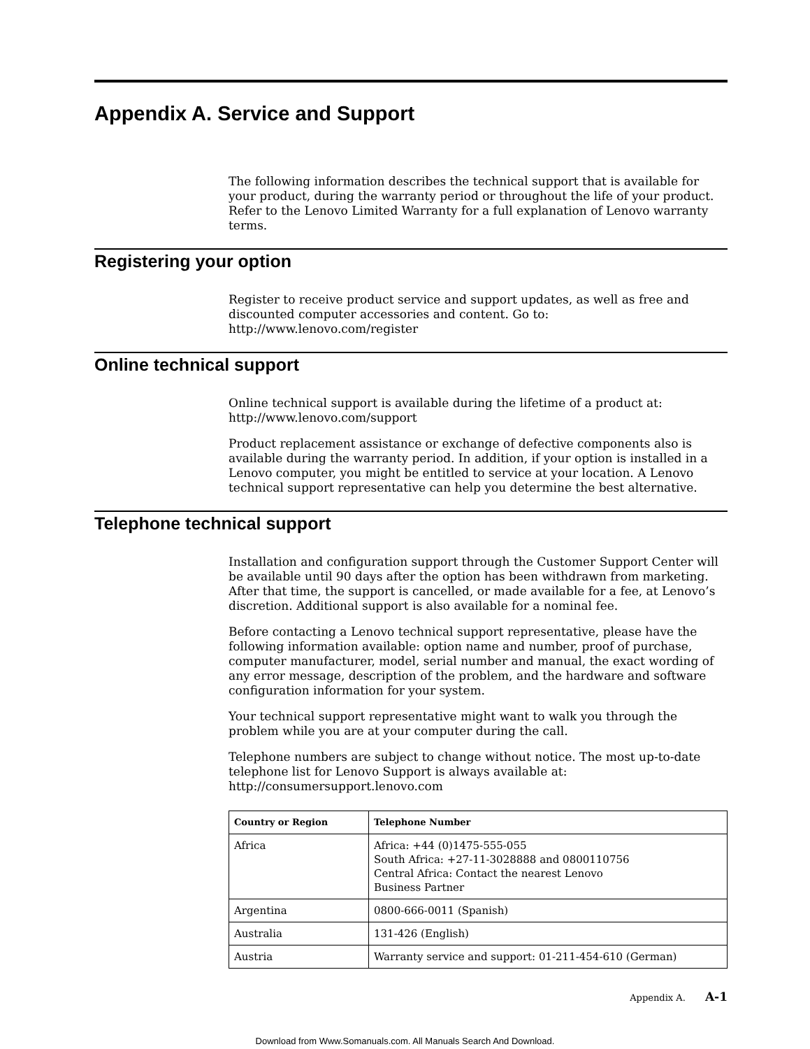Appendix A. Service and Support
The following information describes the technical support that is available for your product, during the warranty period or throughout the life of your product. Refer to the Lenovo Limited Warranty for a full explanation of Lenovo warranty terms.
Registering your option
Register to receive product service and support updates, as well as free and discounted computer accessories and content. Go to:
http://www.lenovo.com/register
Online technical support
Online technical support is available during the lifetime of a product at:
http://www.lenovo.com/support
Product replacement assistance or exchange of defective components also is available during the warranty period. In addition, if your option is installed in a Lenovo computer, you might be entitled to service at your location. A Lenovo technical support representative can help you determine the best alternative.
Telephone technical support
Installation and configuration support through the Customer Support Center will be available until 90 days after the option has been withdrawn from marketing. After that time, the support is cancelled, or made available for a fee, at Lenovo’s discretion. Additional support is also available for a nominal fee.
Before contacting a Lenovo technical support representative, please have the following information available: option name and number, proof of purchase, computer manufacturer, model, serial number and manual, the exact wording of any error message, description of the problem, and the hardware and software configuration information for your system.
Your technical support representative might want to walk you through the problem while you are at your computer during the call.
Telephone numbers are subject to change without notice. The most up-to-date telephone list for Lenovo Support is always available at:
http://consumersupport.lenovo.com
| Country or Region | Telephone Number |
| --- | --- |
| Africa | Africa: +44 (0)1475-555-055 South Africa: +27-11-3028888 and 0800110756 Central Africa: Contact the nearest Lenovo Business Partner |
| Argentina | 0800-666-0011 (Spanish) |
| Australia | 131-426 (English) |
| Austria | Warranty service and support: 01-211-454-610 (German) |
Appendix A. A-1
Download from Www.Somanuals.com. All Manuals Search And Download.